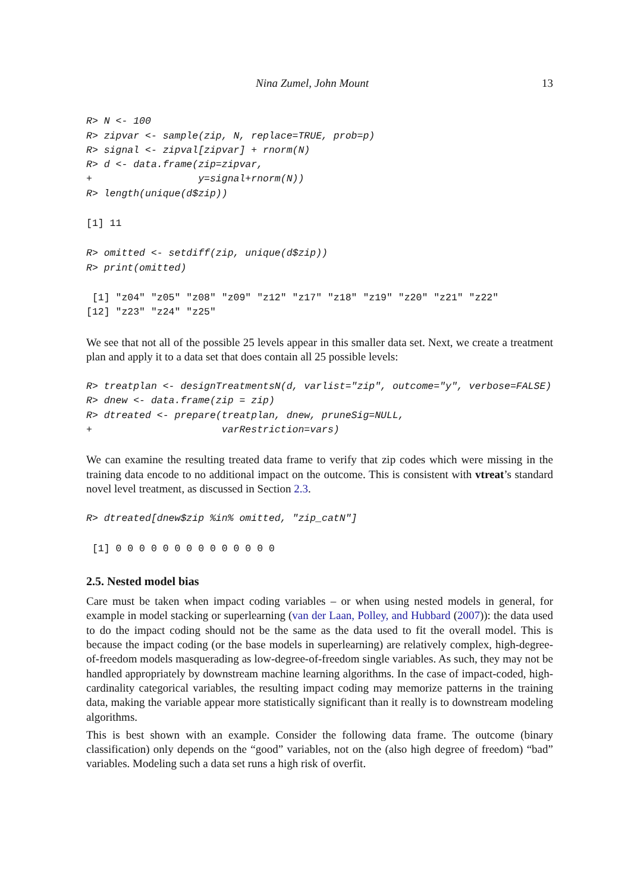Nina Zumel, John Mount 13
R> N <- 100
R> zipvar <- sample(zip, N, replace=TRUE, prob=p)
R> signal <- zipval[zipvar] + rnorm(N)
R> d <- data.frame(zip=zipvar,
+                  y=signal+rnorm(N))
R> length(unique(d$zip))
[1] 11
R> omitted <- setdiff(zip, unique(d$zip))
R> print(omitted)
 [1] "z04" "z05" "z08" "z09" "z12" "z17" "z18" "z19" "z20" "z21" "z22"
[12] "z23" "z24" "z25"
We see that not all of the possible 25 levels appear in this smaller data set. Next, we create a treatment plan and apply it to a data set that does contain all 25 possible levels:
R> treatplan <- designTreatmentsN(d, varlist="zip", outcome="y", verbose=FALSE)
R> dnew <- data.frame(zip = zip)
R> dtreated <- prepare(treatplan, dnew, pruneSig=NULL,
+                      varRestriction=vars)
We can examine the resulting treated data frame to verify that zip codes which were missing in the training data encode to no additional impact on the outcome. This is consistent with vtreat’s standard novel level treatment, as discussed in Section 2.3.
R> dtreated[dnew$zip %in% omitted, "zip_catN"]
 [1] 0 0 0 0 0 0 0 0 0 0 0 0 0 0
2.5. Nested model bias
Care must be taken when impact coding variables – or when using nested models in general, for example in model stacking or superlearning (van der Laan, Polley, and Hubbard (2007)): the data used to do the impact coding should not be the same as the data used to fit the overall model. This is because the impact coding (or the base models in superlearning) are relatively complex, high-degree-of-freedom models masquerading as low-degree-of-freedom single variables. As such, they may not be handled appropriately by downstream machine learning algorithms. In the case of impact-coded, high-cardinality categorical variables, the resulting impact coding may memorize patterns in the training data, making the variable appear more statistically significant than it really is to downstream modeling algorithms.
This is best shown with an example. Consider the following data frame. The outcome (binary classification) only depends on the “good” variables, not on the (also high degree of freedom) “bad” variables. Modeling such a data set runs a high risk of overfit.